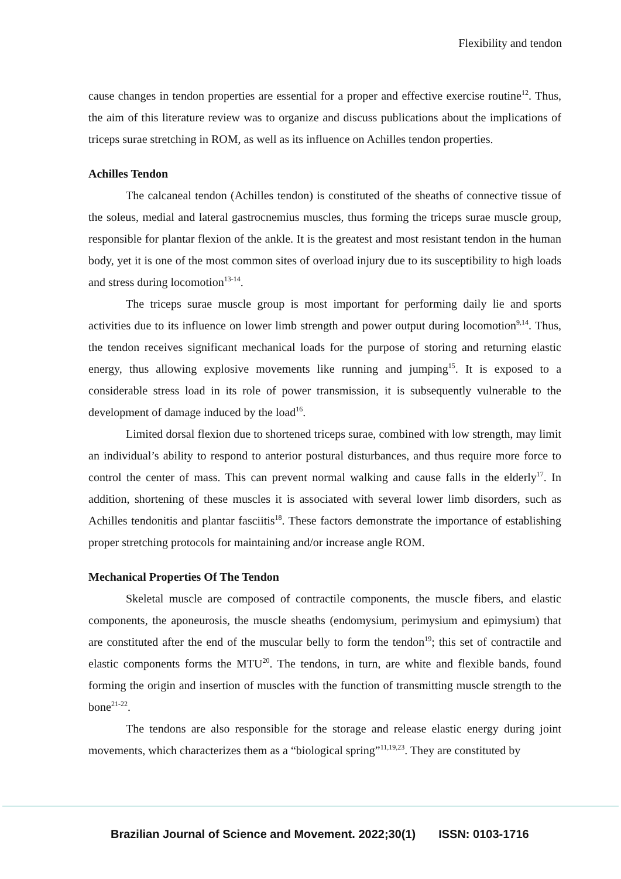Flexibility and tendon
cause changes in tendon properties are essential for a proper and effective exercise routine<sup>12</sup>. Thus, the aim of this literature review was to organize and discuss publications about the implications of triceps surae stretching in ROM, as well as its influence on Achilles tendon properties.
Achilles Tendon
The calcaneal tendon (Achilles tendon) is constituted of the sheaths of connective tissue of the soleus, medial and lateral gastrocnemius muscles, thus forming the triceps surae muscle group, responsible for plantar flexion of the ankle. It is the greatest and most resistant tendon in the human body, yet it is one of the most common sites of overload injury due to its susceptibility to high loads and stress during locomotion<sup>13-14</sup>.
The triceps surae muscle group is most important for performing daily lie and sports activities due to its influence on lower limb strength and power output during locomotion<sup>9,14</sup>. Thus, the tendon receives significant mechanical loads for the purpose of storing and returning elastic energy, thus allowing explosive movements like running and jumping<sup>15</sup>. It is exposed to a considerable stress load in its role of power transmission, it is subsequently vulnerable to the development of damage induced by the load<sup>16</sup>.
Limited dorsal flexion due to shortened triceps surae, combined with low strength, may limit an individual’s ability to respond to anterior postural disturbances, and thus require more force to control the center of mass. This can prevent normal walking and cause falls in the elderly<sup>17</sup>. In addition, shortening of these muscles it is associated with several lower limb disorders, such as Achilles tendonitis and plantar fasciitis<sup>18</sup>. These factors demonstrate the importance of establishing proper stretching protocols for maintaining and/or increase angle ROM.
Mechanical Properties Of The Tendon
Skeletal muscle are composed of contractile components, the muscle fibers, and elastic components, the aponeurosis, the muscle sheaths (endomysium, perimysium and epimysium) that are constituted after the end of the muscular belly to form the tendon<sup>19</sup>; this set of contractile and elastic components forms the MTU<sup>20</sup>. The tendons, in turn, are white and flexible bands, found forming the origin and insertion of muscles with the function of transmitting muscle strength to the bone<sup>21-22</sup>.
The tendons are also responsible for the storage and release elastic energy during joint movements, which characterizes them as a “biological spring”<sup>11,19,23</sup>. They are constituted by
Brazilian Journal of Science and Movement. 2022;30(1) ISSN: 0103-1716